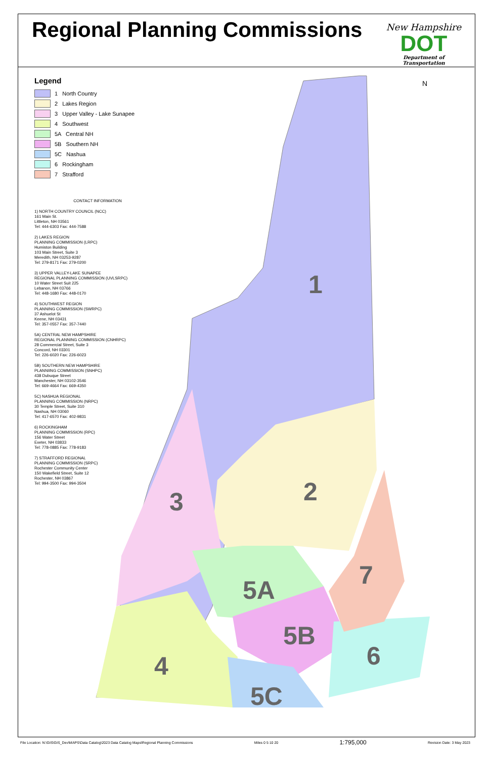Regional Planning Commissions
New Hampshire
DOT
Department of Transportation
Legend
1 North Country
2 Lakes Region
3 Upper Valley - Lake Sunapee
4 Southwest
5A Central NH
5B Southern NH
5C Nashua
6 Rockingham
7 Strafford
CONTACT INFORMATION
1) NORTH COUNTRY COUNCIL (NCC)
161 Main St.
Littleton, NH 03561
Tel: 444-6303 Fax: 444-7588
2) LAKES REGION
PLANNING COMMISSION (LRPC)
Humiston Building
103 Main Street, Suite 3
Meredith, NH 03253-9287
Tel: 279-8171 Fax: 279-0200
3) UPPER VALLEY-LAKE SUNAPEE
REGIONAL PLANNING COMMISSION (UVLSRPC)
10 Water Street Suit 225
Lebanon, NH 03766
Tel: 448-1680 Fax: 448-0170
4) SOUTHWEST REGION
PLANNING COMMISSION (SWRPC)
37 Ashuelot St
Keene, NH 03431
Tel: 357-0557 Fax: 357-7440
5A) CENTRAL NEW HAMPSHIRE
REGIONAL PLANNING COMMISSION (CNHRPC)
28 Commercial Street, Suite 3
Concord, NH 03301
Tel: 226-6020 Fax: 226-6023
5B) SOUTHERN NEW HAMPSHIRE
PLANNIING COMMISSION (SNHPC)
438 Dubuque Street
Manchester, NH 03102-3546
Tel: 669-4664 Fax: 669-4350
5C) NASHUA REGIONAL
PLANNING COMMISSION (NRPC)
30 Temple Street, Suite 310
Nashua, NH 03060
Tel: 417-6570 Fax: 402-9831
6) ROCKINGHAM
PLANNING COMMISSION (RPC)
156 Water Street
Exeter, NH 03833
Tel: 778-0885 Fax: 778-9183
7) STRAFFORD REGIONAL
PLANNING COMMISSION (SRPC)
Rochester Community Center
150 Wakefield Street, Suite 12
Rochester, NH 03867
Tel: 994-3500 Fax: 994-3504
1
2
3
4
5A
5B
5C
6
7
N
File Location: N:\GIS\GIS_Dev\MAPS\Data Catalog\2023 Data Catalog Maps\Regional Planning Commissions Miles 0 5 10 20 1:795,000 Revision Date: 3 May 2023